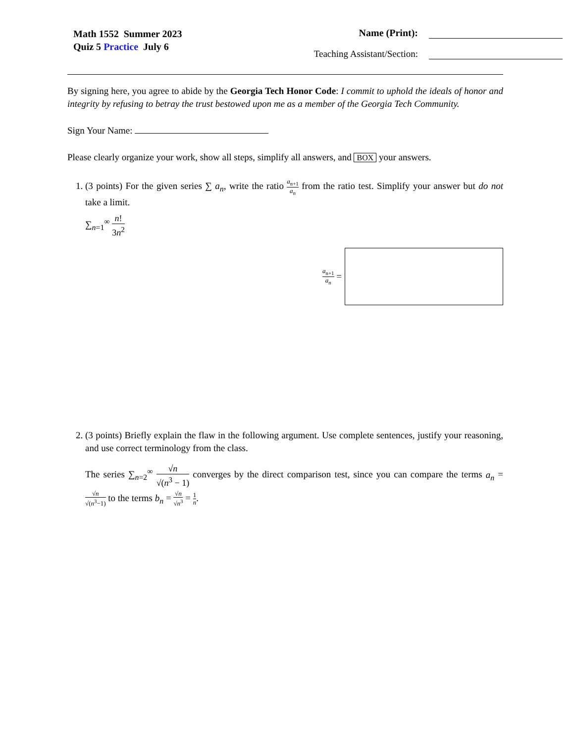Math 1552 Summer 2023
Quiz 5 Practice July 6
Name (Print):
Teaching Assistant/Section:
By signing here, you agree to abide by the Georgia Tech Honor Code: I commit to uphold the ideals of honor and integrity by refusing to betray the trust bestowed upon me as a member of the Georgia Tech Community.
Sign Your Name:
Please clearly organize your work, show all steps, simplify all answers, and BOX your answers.
1. (3 points) For the given series ∑ a<sub>n</sub>, write the ratio a<sub>n+1</sub> a<sub>n</sub> from the ratio test. Simplify your answer but do not take a limit.
∑<sub>n=1</sub><sup>∞</sup> n! 3n<sup>2</sup>
a<sub>n+1</sub> a<sub>n</sub> =
2. (3 points) Briefly explain the flaw in the following argument. Use complete sentences, justify your reasoning, and use correct terminology from the class.
The series ∑<sub>n=2</sub><sup>∞</sup> √n √(n<sup>3</sup> − 1) converges by the direct comparison test, since you can compare the terms a<sub>n</sub> = √n √(n<sup>3</sup>−1) to the terms b<sub>n</sub> = √n √n<sup>3</sup> = 1 n.